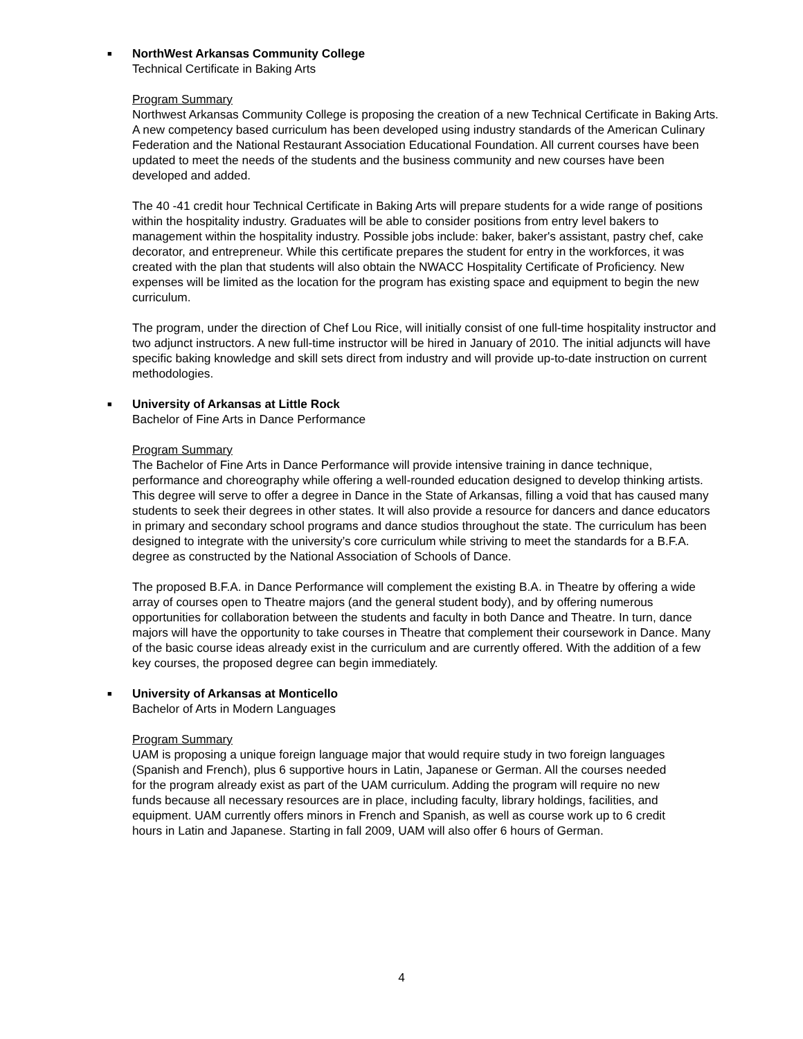■
NorthWest Arkansas Community College
Technical Certificate in Baking Arts
Program Summary
Northwest Arkansas Community College is proposing the creation of a new Technical Certificate in Baking Arts. A new competency based curriculum has been developed using industry standards of the American Culinary Federation and the National Restaurant Association Educational Foundation. All current courses have been updated to meet the needs of the students and the business community and new courses have been developed and added.
The 40 -41 credit hour Technical Certificate in Baking Arts will prepare students for a wide range of positions within the hospitality industry. Graduates will be able to consider positions from entry level bakers to management within the hospitality industry. Possible jobs include: baker, baker's assistant, pastry chef, cake decorator, and entrepreneur. While this certificate prepares the student for entry in the workforces, it was created with the plan that students will also obtain the NWACC Hospitality Certificate of Proficiency. New expenses will be limited as the location for the program has existing space and equipment to begin the new curriculum.
The program, under the direction of Chef Lou Rice, will initially consist of one full-time hospitality instructor and two adjunct instructors. A new full-time instructor will be hired in January of 2010. The initial adjuncts will have specific baking knowledge and skill sets direct from industry and will provide up-to-date instruction on current methodologies.
■
University of Arkansas at Little Rock
Bachelor of Fine Arts in Dance Performance
Program Summary
The Bachelor of Fine Arts in Dance Performance will provide intensive training in dance technique, performance and choreography while offering a well-rounded education designed to develop thinking artists. This degree will serve to offer a degree in Dance in the State of Arkansas, filling a void that has caused many students to seek their degrees in other states. It will also provide a resource for dancers and dance educators in primary and secondary school programs and dance studios throughout the state. The curriculum has been designed to integrate with the university’s core curriculum while striving to meet the standards for a B.F.A. degree as constructed by the National Association of Schools of Dance.
The proposed B.F.A. in Dance Performance will complement the existing B.A. in Theatre by offering a wide array of courses open to Theatre majors (and the general student body), and by offering numerous opportunities for collaboration between the students and faculty in both Dance and Theatre. In turn, dance majors will have the opportunity to take courses in Theatre that complement their coursework in Dance. Many of the basic course ideas already exist in the curriculum and are currently offered. With the addition of a few key courses, the proposed degree can begin immediately.
■
University of Arkansas at Monticello
Bachelor of Arts in Modern Languages
Program Summary
UAM is proposing a unique foreign language major that would require study in two foreign languages (Spanish and French), plus 6 supportive hours in Latin, Japanese or German. All the courses needed for the program already exist as part of the UAM curriculum. Adding the program will require no new funds because all necessary resources are in place, including faculty, library holdings, facilities, and equipment. UAM currently offers minors in French and Spanish, as well as course work up to 6 credit hours in Latin and Japanese. Starting in fall 2009, UAM will also offer 6 hours of German.
4